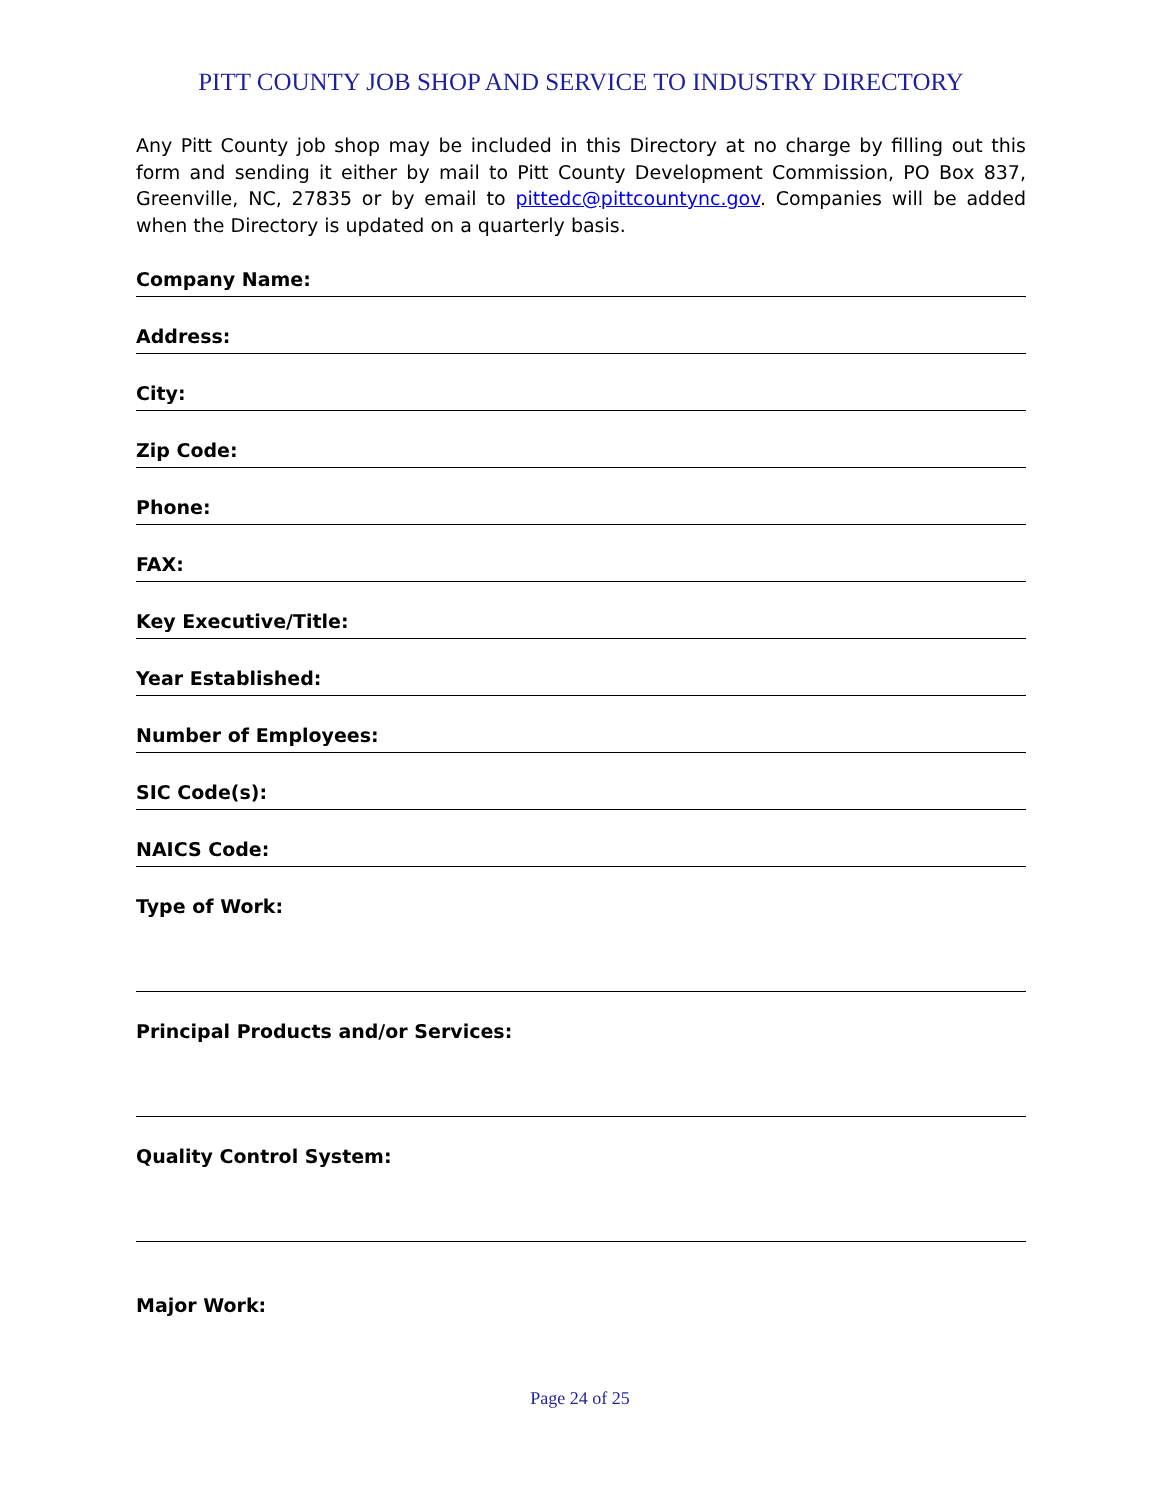PITT COUNTY JOB SHOP AND SERVICE TO INDUSTRY DIRECTORY
Any Pitt County job shop may be included in this Directory at no charge by filling out this form and sending it either by mail to Pitt County Development Commission, PO Box 837, Greenville, NC, 27835 or by email to pittedc@pittcountync.gov. Companies will be added when the Directory is updated on a quarterly basis.
Company Name:
Address:
City:
Zip Code:
Phone:
FAX:
Key Executive/Title:
Year Established:
Number of Employees:
SIC Code(s):
NAICS Code:
Type of Work:
Principal Products and/or Services:
Quality Control System:
Major Work:
Page 24 of 25